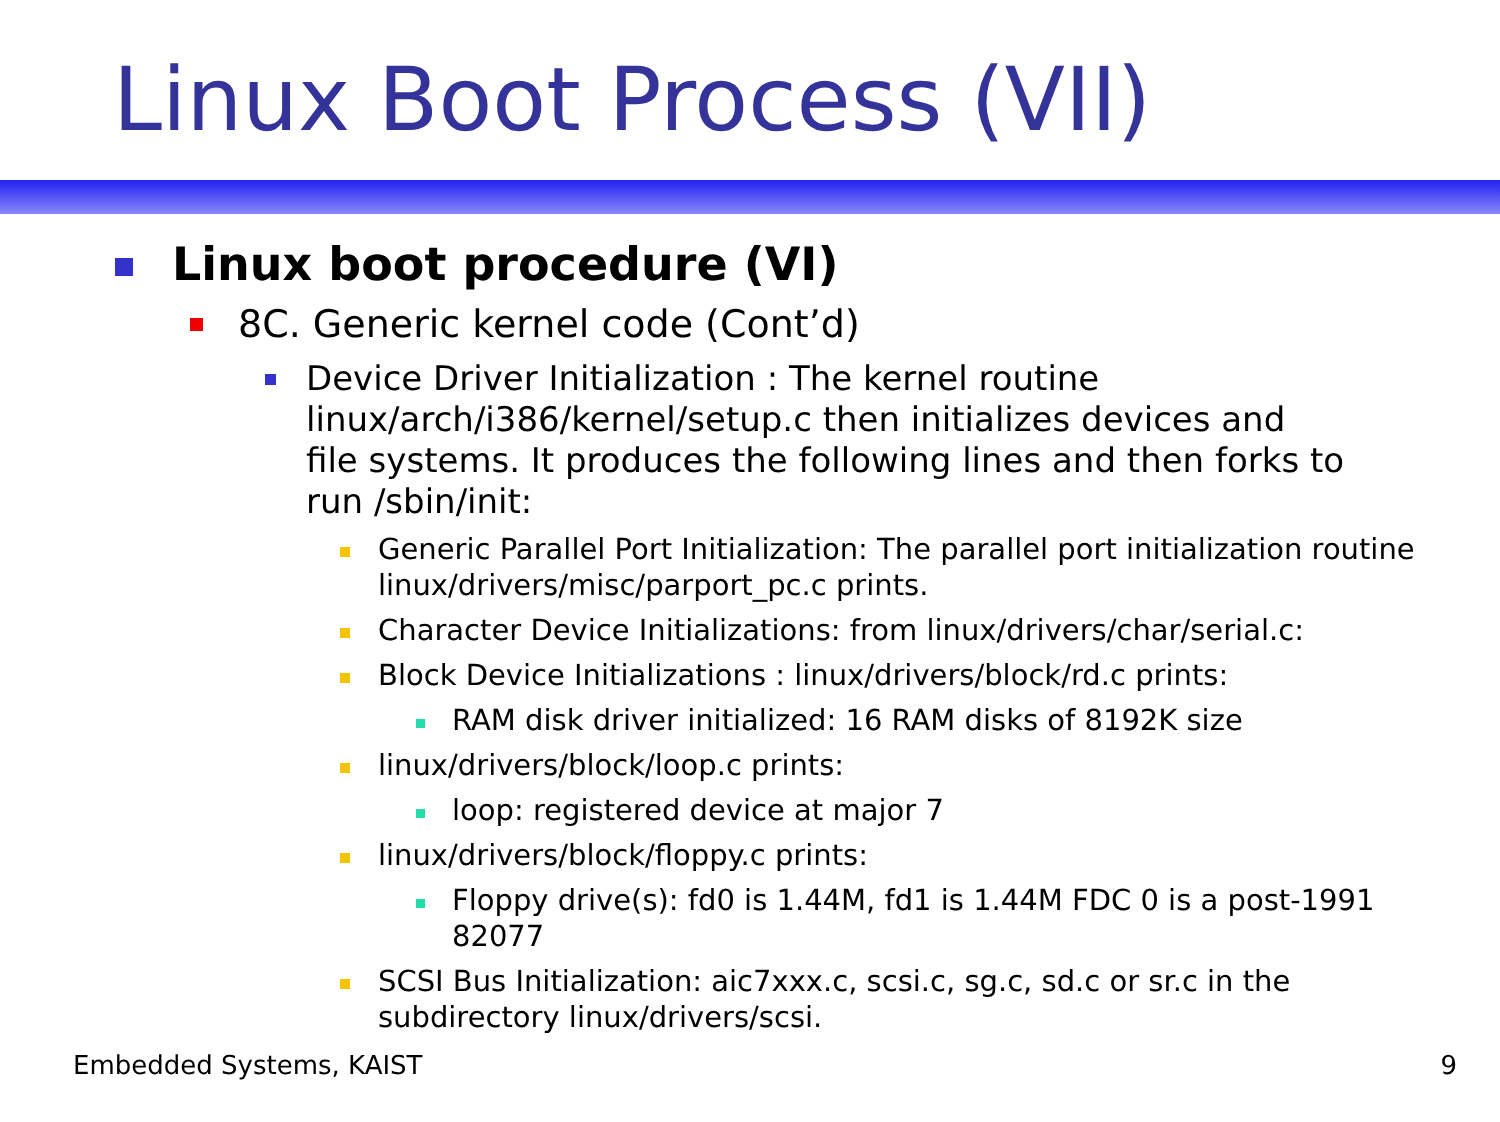Linux Boot Process (VII)
Linux boot procedure (VI)
8C. Generic kernel code (Cont’d)
Device Driver Initialization : The kernel routine linux/arch/i386/kernel/setup.c then initializes devices and file systems. It produces the following lines and then forks to run /sbin/init:
Generic Parallel Port Initialization: The parallel port initialization routine linux/drivers/misc/parport_pc.c prints.
Character Device Initializations: from linux/drivers/char/serial.c:
Block Device Initializations : linux/drivers/block/rd.c prints:
RAM disk driver initialized: 16 RAM disks of 8192K size
linux/drivers/block/loop.c prints:
loop: registered device at major 7
linux/drivers/block/floppy.c prints:
Floppy drive(s): fd0 is 1.44M, fd1 is 1.44M FDC 0 is a post-1991 82077
SCSI Bus Initialization: aic7xxx.c, scsi.c, sg.c, sd.c or sr.c in the subdirectory linux/drivers/scsi.
Embedded Systems, KAIST 9